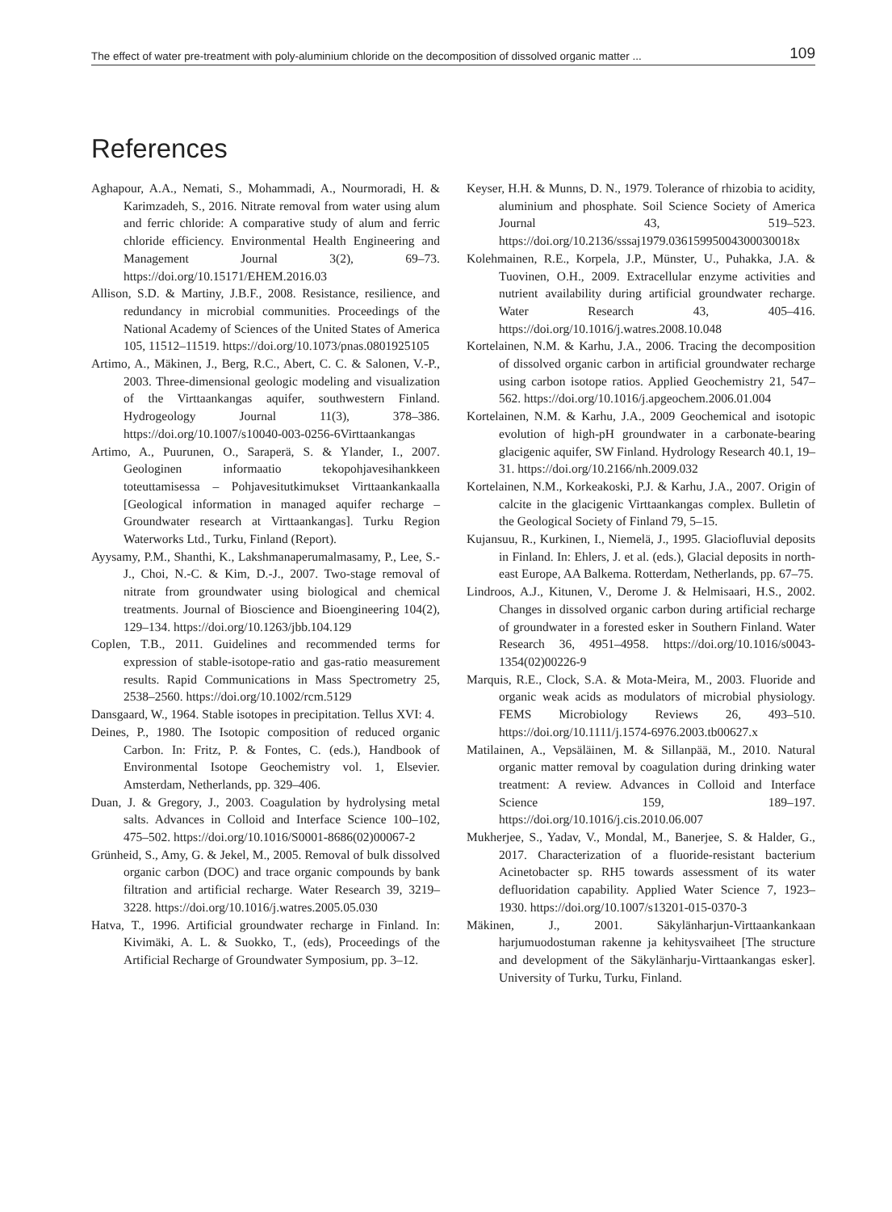The effect of water pre-treatment with poly-aluminium chloride on the decomposition of dissolved organic matter ... 109
References
Aghapour, A.A., Nemati, S., Mohammadi, A., Nourmoradi, H. & Karimzadeh, S., 2016. Nitrate removal from water using alum and ferric chloride: A comparative study of alum and ferric chloride efficiency. Environmental Health Engineering and Management Journal 3(2), 69–73. https://doi.org/10.15171/EHEM.2016.03
Allison, S.D. & Martiny, J.B.F., 2008. Resistance, resilience, and redundancy in microbial communities. Proceedings of the National Academy of Sciences of the United States of America 105, 11512–11519. https://doi.org/10.1073/pnas.0801925105
Artimo, A., Mäkinen, J., Berg, R.C., Abert, C. C. & Salonen, V.-P., 2003. Three-dimensional geologic modeling and visualization of the Virttaankangas aquifer, southwestern Finland. Hydrogeology Journal 11(3), 378–386. https://doi.org/10.1007/s10040-003-0256-6Virttaankangas
Artimo, A., Puurunen, O., Saraperä, S. & Ylander, I., 2007. Geologinen informaatio tekopohjavesihankkeen toteuttamisessa – Pohjavesitutkimukset Virttaankankaalla [Geological information in managed aquifer recharge – Groundwater research at Virttaankangas]. Turku Region Waterworks Ltd., Turku, Finland (Report).
Ayysamy, P.M., Shanthi, K., Lakshmanaperumalmasamy, P., Lee, S.-J., Choi, N.-C. & Kim, D.-J., 2007. Two-stage removal of nitrate from groundwater using biological and chemical treatments. Journal of Bioscience and Bioengineering 104(2), 129–134. https://doi.org/10.1263/jbb.104.129
Coplen, T.B., 2011. Guidelines and recommended terms for expression of stable-isotope-ratio and gas-ratio measurement results. Rapid Communications in Mass Spectrometry 25, 2538–2560. https://doi.org/10.1002/rcm.5129
Dansgaard, W., 1964. Stable isotopes in precipitation. Tellus XVI: 4.
Deines, P., 1980. The Isotopic composition of reduced organic Carbon. In: Fritz, P. & Fontes, C. (eds.), Handbook of Environmental Isotope Geochemistry vol. 1, Elsevier. Amsterdam, Netherlands, pp. 329–406.
Duan, J. & Gregory, J., 2003. Coagulation by hydrolysing metal salts. Advances in Colloid and Interface Science 100–102, 475–502. https://doi.org/10.1016/S0001-8686(02)00067-2
Grünheid, S., Amy, G. & Jekel, M., 2005. Removal of bulk dissolved organic carbon (DOC) and trace organic compounds by bank filtration and artificial recharge. Water Research 39, 3219–3228. https://doi.org/10.1016/j.watres.2005.05.030
Hatva, T., 1996. Artificial groundwater recharge in Finland. In: Kivimäki, A. L. & Suokko, T., (eds), Proceedings of the Artificial Recharge of Groundwater Symposium, pp. 3–12.
Keyser, H.H. & Munns, D. N., 1979. Tolerance of rhizobia to acidity, aluminium and phosphate. Soil Science Society of America Journal 43, 519–523. https://doi.org/10.2136/sssaj1979.03615995004300030018x
Kolehmainen, R.E., Korpela, J.P., Münster, U., Puhakka, J.A. & Tuovinen, O.H., 2009. Extracellular enzyme activities and nutrient availability during artificial groundwater recharge. Water Research 43, 405–416. https://doi.org/10.1016/j.watres.2008.10.048
Kortelainen, N.M. & Karhu, J.A., 2006. Tracing the decomposition of dissolved organic carbon in artificial groundwater recharge using carbon isotope ratios. Applied Geochemistry 21, 547–562. https://doi.org/10.1016/j.apgeochem.2006.01.004
Kortelainen, N.M. & Karhu, J.A., 2009 Geochemical and isotopic evolution of high-pH groundwater in a carbonate-bearing glacigenic aquifer, SW Finland. Hydrology Research 40.1, 19–31. https://doi.org/10.2166/nh.2009.032
Kortelainen, N.M., Korkeakoski, P.J. & Karhu, J.A., 2007. Origin of calcite in the glacigenic Virttaankangas complex. Bulletin of the Geological Society of Finland 79, 5–15.
Kujansuu, R., Kurkinen, I., Niemelä, J., 1995. Glaciofluvial deposits in Finland. In: Ehlers, J. et al. (eds.), Glacial deposits in north-east Europe, AA Balkema. Rotterdam, Netherlands, pp. 67–75.
Lindroos, A.J., Kitunen, V., Derome J. & Helmisaari, H.S., 2002. Changes in dissolved organic carbon during artificial recharge of groundwater in a forested esker in Southern Finland. Water Research 36, 4951–4958. https://doi.org/10.1016/s0043-1354(02)00226-9
Marquis, R.E., Clock, S.A. & Mota-Meira, M., 2003. Fluoride and organic weak acids as modulators of microbial physiology. FEMS Microbiology Reviews 26, 493–510. https://doi.org/10.1111/j.1574-6976.2003.tb00627.x
Matilainen, A., Vepsäläinen, M. & Sillanpää, M., 2010. Natural organic matter removal by coagulation during drinking water treatment: A review. Advances in Colloid and Interface Science 159, 189–197. https://doi.org/10.1016/j.cis.2010.06.007
Mukherjee, S., Yadav, V., Mondal, M., Banerjee, S. & Halder, G., 2017. Characterization of a fluoride-resistant bacterium Acinetobacter sp. RH5 towards assessment of its water defluoridation capability. Applied Water Science 7, 1923–1930. https://doi.org/10.1007/s13201-015-0370-3
Mäkinen, J., 2001. Säkylänharjun-Virttaankankaan harjumuodostuman rakenne ja kehitysvaiheet [The structure and development of the Säkylänharju-Virttaankangas esker]. University of Turku, Turku, Finland.